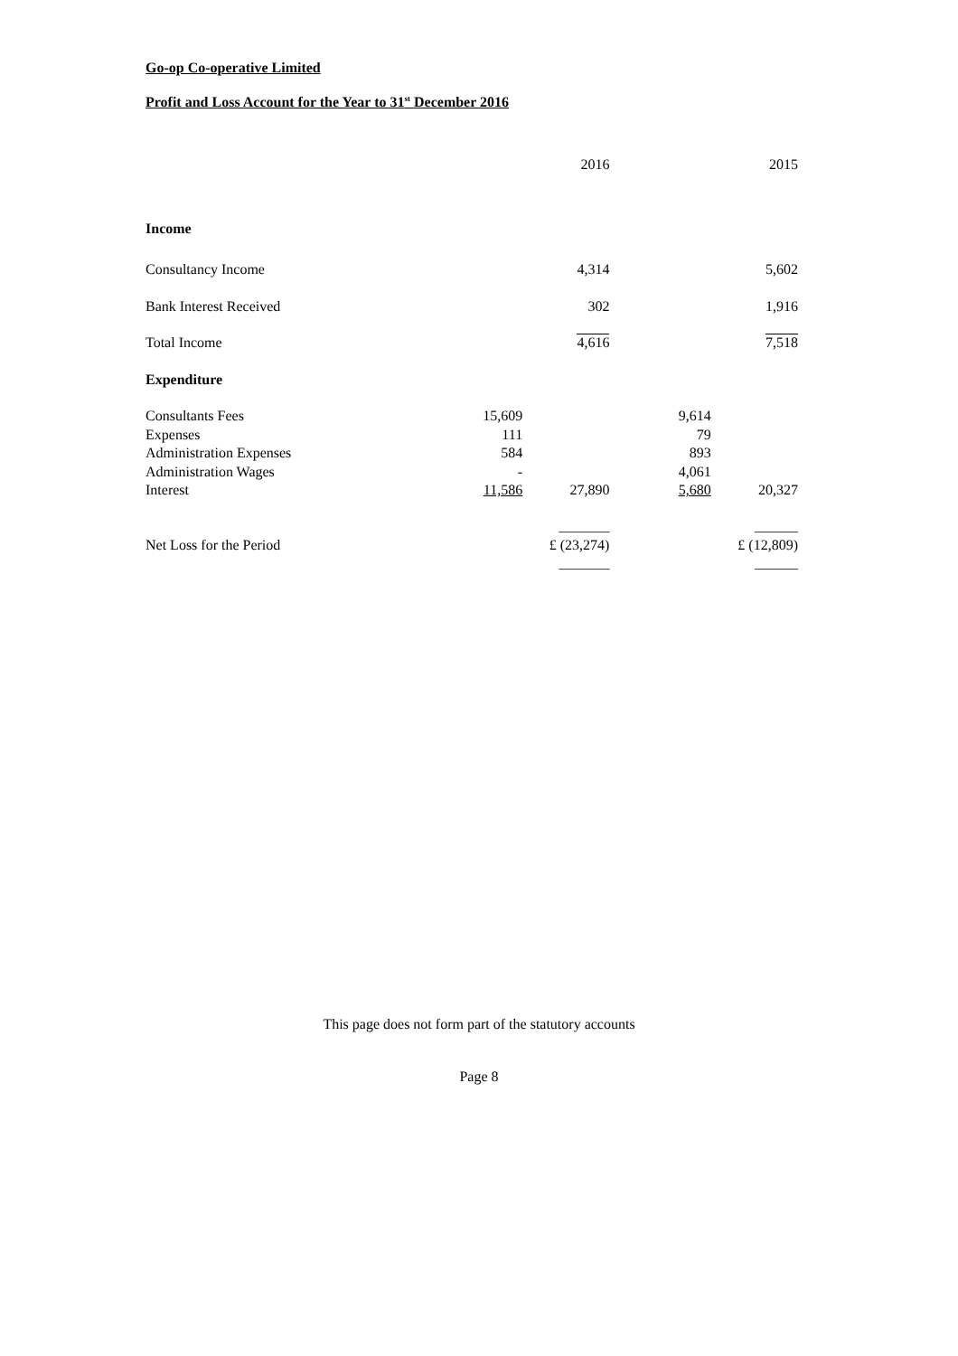Go-op Co-operative Limited
Profit and Loss Account for the Year to 31<sup>st</sup> December 2016
| | | 2016 | | 2015 |
| Income | | | | |
| Consultancy Income | | 4,314 | | 5,602 |
| Bank Interest Received | | 302 | | 1,916 |
| Total Income | | 4,616 | | 7,518 |
| Expenditure | | | | |
| Consultants Fees | 15,609 | | 9,614 | |
| Expenses | 111 | | 79 | |
| Administration Expenses | 584 | | 893 | |
| Administration Wages | - | | 4,061 | |
| Interest | 11,586 | 27,890 | 5,680 | 20,327 |
| | | _______ | | ______ |
| Net Loss for the Period | | £ (23,274) | | £ (12,809) |
| | | _______ | | ______ |
This page does not form part of the statutory accounts
Page 8